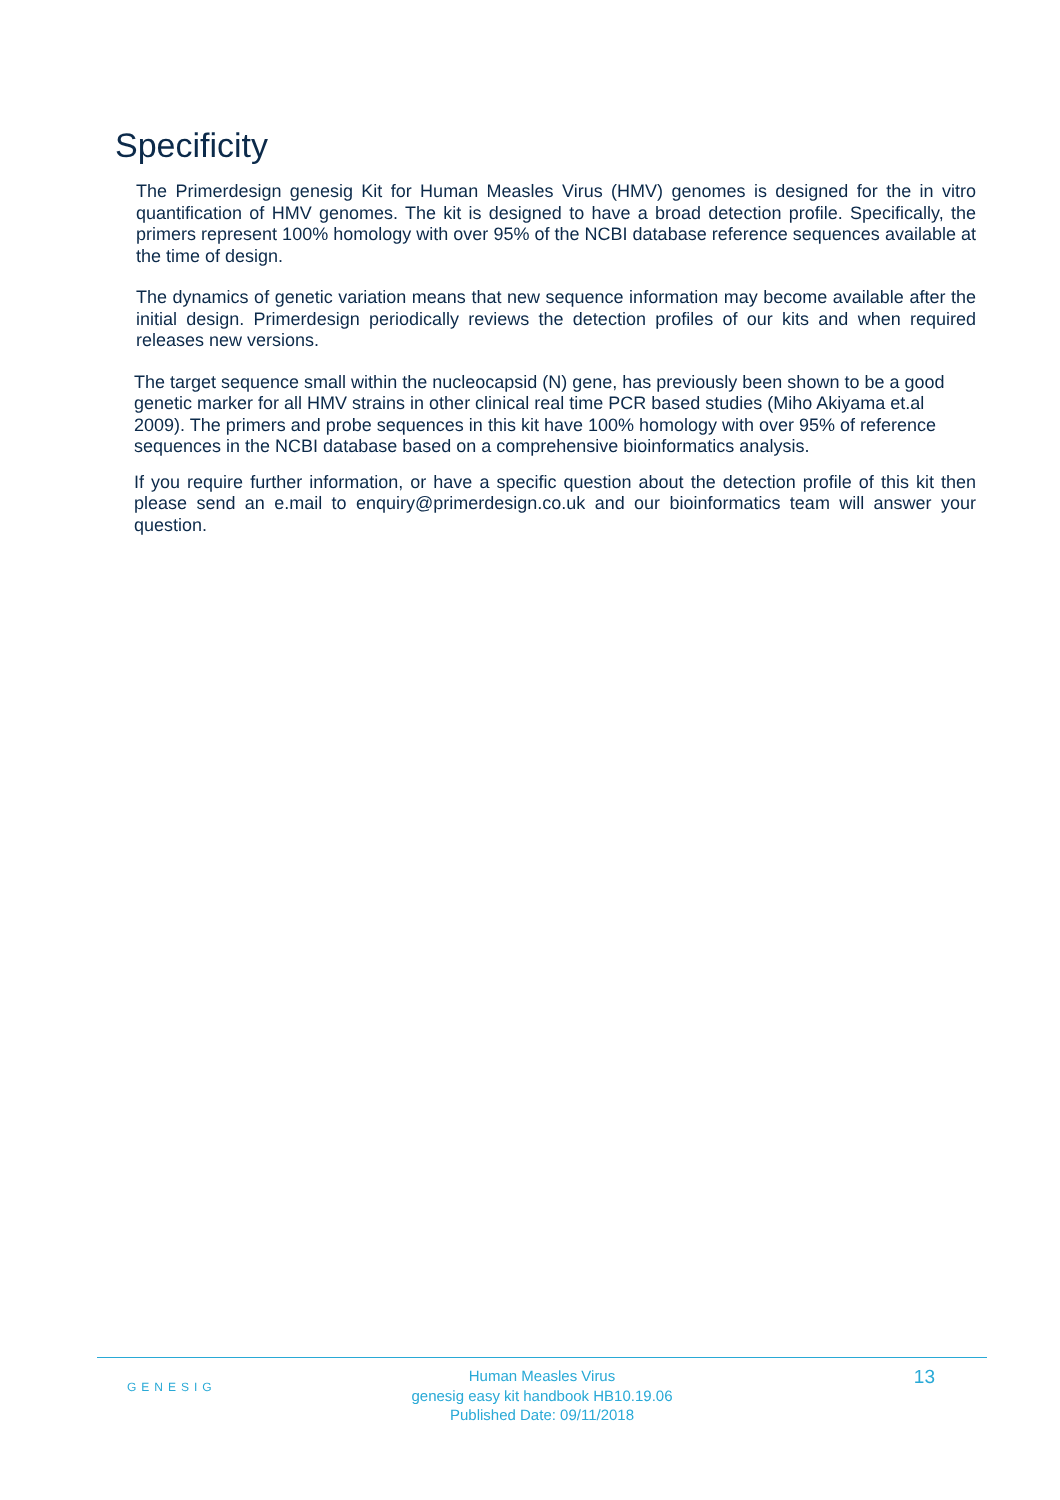Specificity
The Primerdesign genesig Kit for Human Measles Virus (HMV) genomes is designed for the in vitro quantification of HMV genomes. The kit is designed to have a broad detection profile. Specifically, the primers represent 100% homology with over 95% of the NCBI database reference sequences available at the time of design.
The dynamics of genetic variation means that new sequence information may become available after the initial design. Primerdesign periodically reviews the detection profiles of our kits and when required releases new versions.
The target sequence small within the nucleocapsid (N) gene, has previously been shown to be a good genetic marker for all HMV strains in other clinical real time PCR based studies (Miho Akiyama et.al 2009). The primers and probe sequences in this kit have 100% homology with over 95% of reference sequences in the NCBI database based on a comprehensive bioinformatics analysis.
If you require further information, or have a specific question about the detection profile of this kit then please send an e.mail to enquiry@primerdesign.co.uk and our bioinformatics team will answer your question.
GENESIG
Human Measles Virus
genesig easy kit handbook HB10.19.06
Published Date: 09/11/2018
13